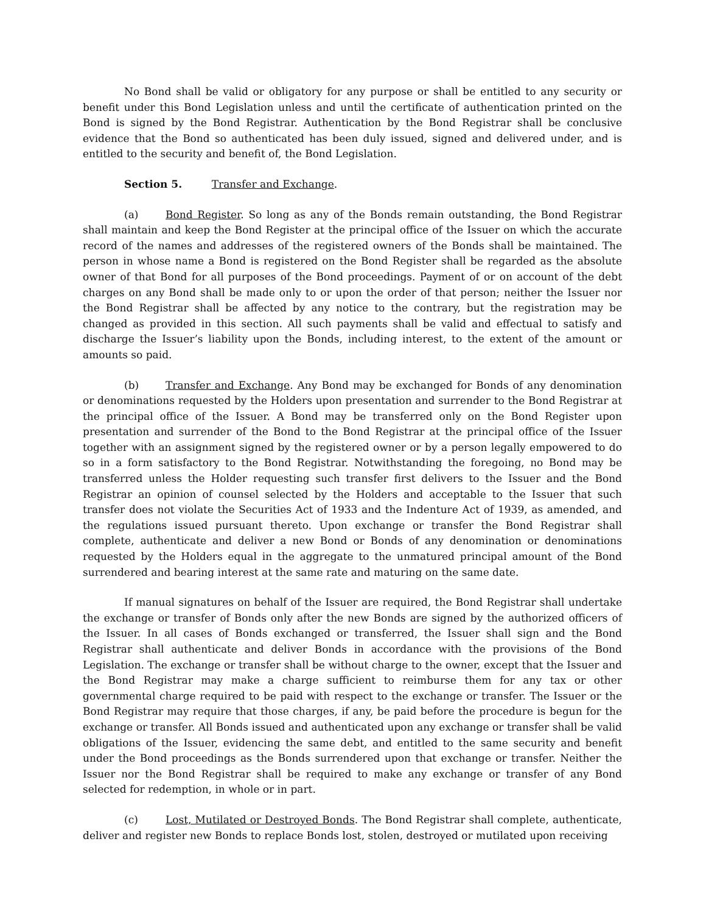No Bond shall be valid or obligatory for any purpose or shall be entitled to any security or benefit under this Bond Legislation unless and until the certificate of authentication printed on the Bond is signed by the Bond Registrar. Authentication by the Bond Registrar shall be conclusive evidence that the Bond so authenticated has been duly issued, signed and delivered under, and is entitled to the security and benefit of, the Bond Legislation.
Section 5. Transfer and Exchange.
(a) Bond Register. So long as any of the Bonds remain outstanding, the Bond Registrar shall maintain and keep the Bond Register at the principal office of the Issuer on which the accurate record of the names and addresses of the registered owners of the Bonds shall be maintained. The person in whose name a Bond is registered on the Bond Register shall be regarded as the absolute owner of that Bond for all purposes of the Bond proceedings. Payment of or on account of the debt charges on any Bond shall be made only to or upon the order of that person; neither the Issuer nor the Bond Registrar shall be affected by any notice to the contrary, but the registration may be changed as provided in this section. All such payments shall be valid and effectual to satisfy and discharge the Issuer’s liability upon the Bonds, including interest, to the extent of the amount or amounts so paid.
(b) Transfer and Exchange. Any Bond may be exchanged for Bonds of any denomination or denominations requested by the Holders upon presentation and surrender to the Bond Registrar at the principal office of the Issuer. A Bond may be transferred only on the Bond Register upon presentation and surrender of the Bond to the Bond Registrar at the principal office of the Issuer together with an assignment signed by the registered owner or by a person legally empowered to do so in a form satisfactory to the Bond Registrar. Notwithstanding the foregoing, no Bond may be transferred unless the Holder requesting such transfer first delivers to the Issuer and the Bond Registrar an opinion of counsel selected by the Holders and acceptable to the Issuer that such transfer does not violate the Securities Act of 1933 and the Indenture Act of 1939, as amended, and the regulations issued pursuant thereto. Upon exchange or transfer the Bond Registrar shall complete, authenticate and deliver a new Bond or Bonds of any denomination or denominations requested by the Holders equal in the aggregate to the unmatured principal amount of the Bond surrendered and bearing interest at the same rate and maturing on the same date.
If manual signatures on behalf of the Issuer are required, the Bond Registrar shall undertake the exchange or transfer of Bonds only after the new Bonds are signed by the authorized officers of the Issuer. In all cases of Bonds exchanged or transferred, the Issuer shall sign and the Bond Registrar shall authenticate and deliver Bonds in accordance with the provisions of the Bond Legislation. The exchange or transfer shall be without charge to the owner, except that the Issuer and the Bond Registrar may make a charge sufficient to reimburse them for any tax or other governmental charge required to be paid with respect to the exchange or transfer. The Issuer or the Bond Registrar may require that those charges, if any, be paid before the procedure is begun for the exchange or transfer. All Bonds issued and authenticated upon any exchange or transfer shall be valid obligations of the Issuer, evidencing the same debt, and entitled to the same security and benefit under the Bond proceedings as the Bonds surrendered upon that exchange or transfer. Neither the Issuer nor the Bond Registrar shall be required to make any exchange or transfer of any Bond selected for redemption, in whole or in part.
(c) Lost, Mutilated or Destroyed Bonds. The Bond Registrar shall complete, authenticate, deliver and register new Bonds to replace Bonds lost, stolen, destroyed or mutilated upon receiving